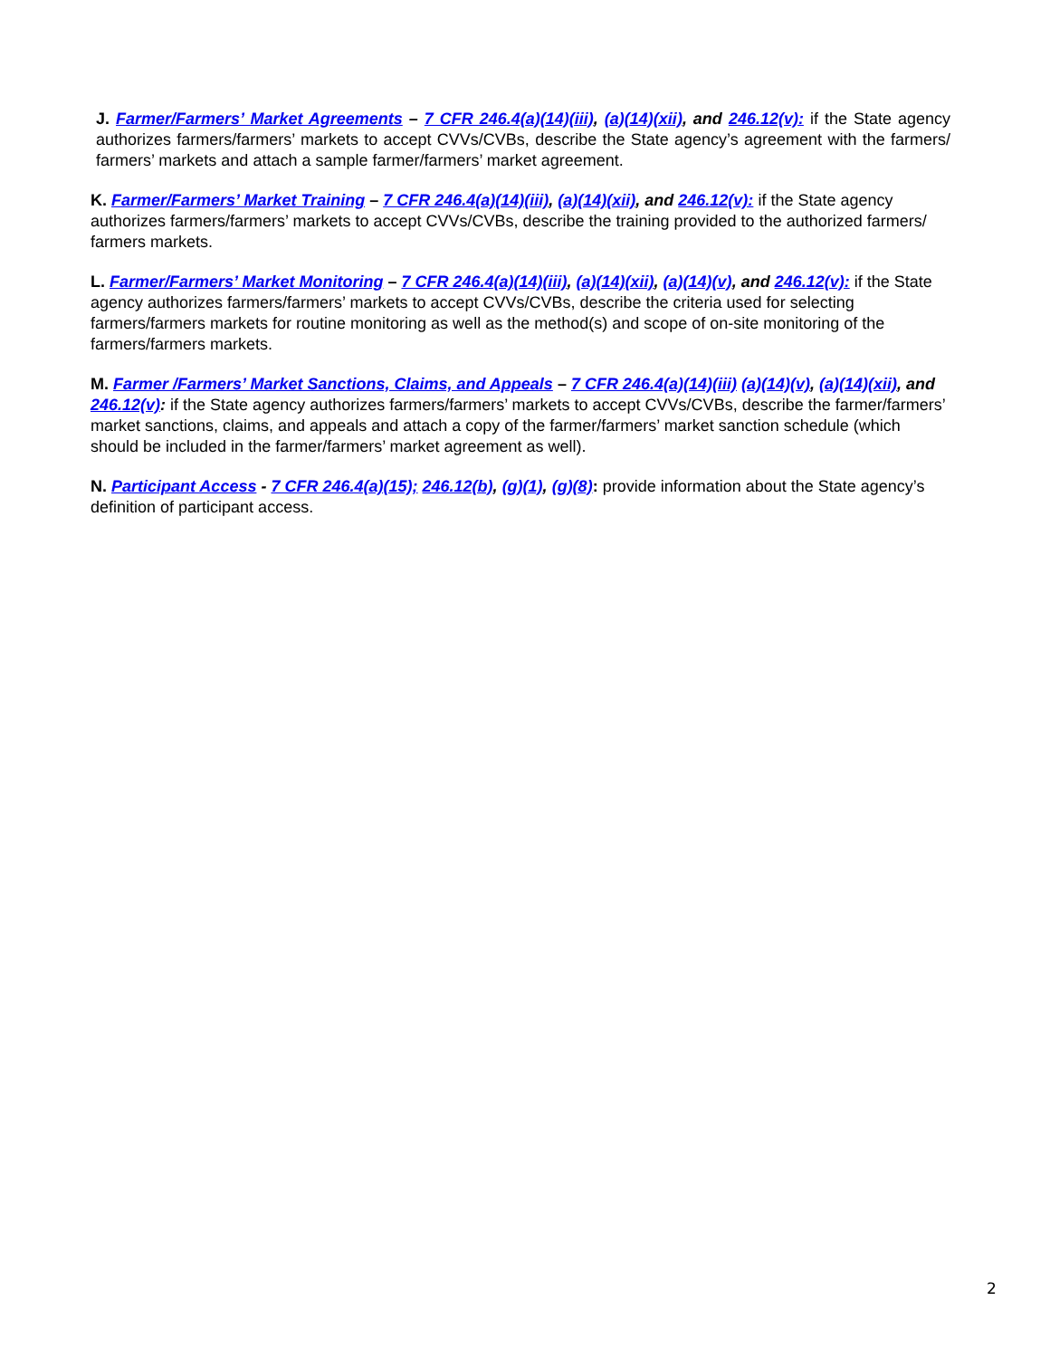J. Farmer/Farmers’ Market Agreements – 7 CFR 246.4(a)(14)(iii), (a)(14)(xii), and 246.12(v): if the State agency authorizes farmers/farmers’ markets to accept CVVs/CVBs, describe the State agency’s agreement with the farmers/ farmers’ markets and attach a sample farmer/farmers’ market agreement.
K. Farmer/Farmers’ Market Training – 7 CFR 246.4(a)(14)(iii), (a)(14)(xii), and 246.12(v): if the State agency authorizes farmers/farmers’ markets to accept CVVs/CVBs, describe the training provided to the authorized farmers/ farmers markets.
L. Farmer/Farmers’ Market Monitoring – 7 CFR 246.4(a)(14)(iii), (a)(14)(xii), (a)(14)(v), and 246.12(v): if the State agency authorizes farmers/farmers’ markets to accept CVVs/CVBs, describe the criteria used for selecting farmers/farmers markets for routine monitoring as well as the method(s) and scope of on-site monitoring of the farmers/farmers markets.
M. Farmer /Farmers’ Market Sanctions, Claims, and Appeals – 7 CFR 246.4(a)(14)(iii) (a)(14)(v), (a)(14)(xii), and 246.12(v): if the State agency authorizes farmers/farmers’ markets to accept CVVs/CVBs, describe the farmer/farmers’ market sanctions, claims, and appeals and attach a copy of the farmer/farmers’ market sanction schedule (which should be included in the farmer/farmers’ market agreement as well).
N. Participant Access - 7 CFR 246.4(a)(15); 246.12(b), (g)(1), (g)(8): provide information about the State agency’s definition of participant access.
2